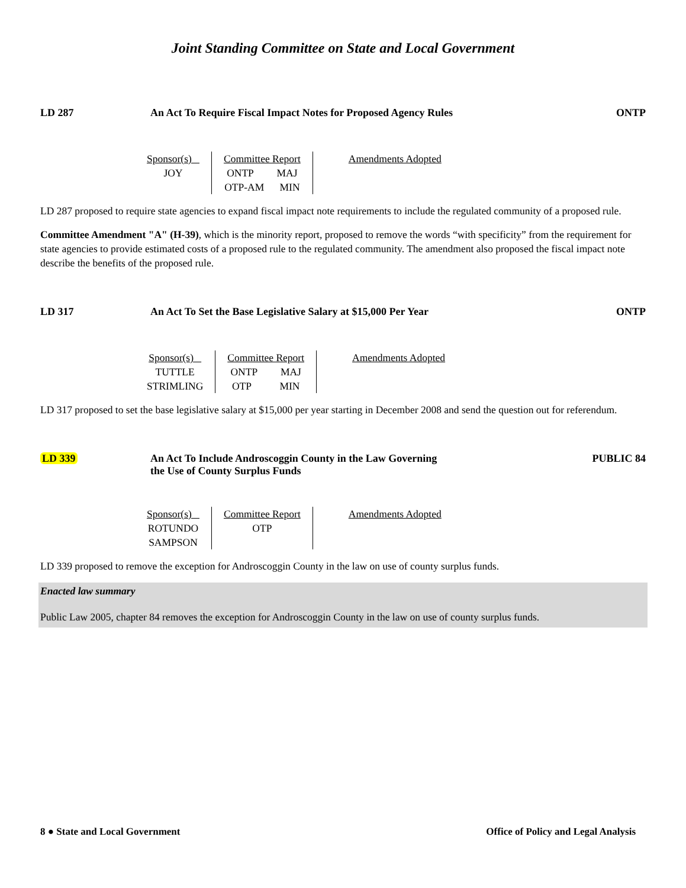Joint Standing Committee on State and Local Government
LD 287 An Act To Require Fiscal Impact Notes for Proposed Agency Rules
ONTP
| Sponsor(s) JOY | Committee Report ONTP MAJ OTP-AM MIN | Amendments Adopted |
LD 287 proposed to require state agencies to expand fiscal impact note requirements to include the regulated community of a proposed rule.
Committee Amendment "A" (H-39), which is the minority report, proposed to remove the words “with specificity” from the requirement for state agencies to provide estimated costs of a proposed rule to the regulated community. The amendment also proposed the fiscal impact note describe the benefits of the proposed rule.
LD 317 An Act To Set the Base Legislative Salary at $15,000 Per Year
ONTP
| Sponsor(s) TUTTLE STRIMLING | Committee Report ONTP MAJ OTP MIN | Amendments Adopted |
LD 317 proposed to set the base legislative salary at $15,000 per year starting in December 2008 and send the question out for referendum.
LD 339 An Act To Include Androscoggin County in the Law Governing
the Use of County Surplus Funds
PUBLIC 84
| Sponsor(s) ROTUNDO SAMPSON | Committee Report OTP | Amendments Adopted |
LD 339 proposed to remove the exception for Androscoggin County in the law on use of county surplus funds.
Enacted law summary
Public Law 2005, chapter 84 removes the exception for Androscoggin County in the law on use of county surplus funds.
8 ● State and Local Government Office of Policy and Legal Analysis